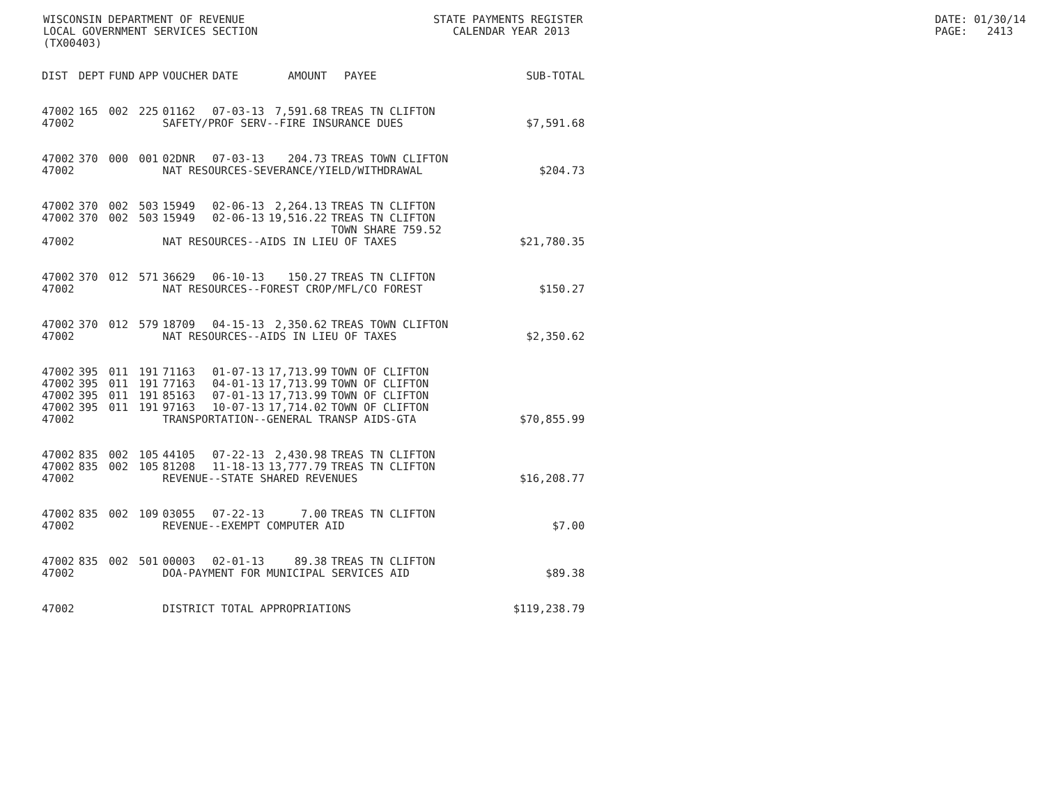WISCONSIN DEPARTMENT OF REVENUE LOCAL GOVERNMENT SERVICES SECTION (TX00403)
STATE PAYMENTS REGISTER CALENDAR YEAR 2013
DATE: 01/30/14 PAGE: 2413
| DIST | DEPT | FUND | APP | VOUCHER | DATE | AMOUNT | PAYEE | SUB-TOTAL |
| --- | --- | --- | --- | --- | --- | --- | --- | --- |
| 47002 | 165 | 002 | 225 | 01162 | 07-03-13 | 7,591.68 | TREAS TN CLIFTON | |
| 47002 | | | | SAFETY/PROF SERV--FIRE INSURANCE DUES | | | | $7,591.68 |
| 47002 | 370 | 000 | 001 | 02DNR | 07-03-13 | 204.73 | TREAS TOWN CLIFTON | |
| 47002 | | | | NAT RESOURCES-SEVERANCE/YIELD/WITHDRAWAL | | | | $204.73 |
| 47002 | 370 | 002 | 503 | 15949 | 02-06-13 | 2,264.13 | TREAS TN CLIFTON | |
| 47002 | 370 | 002 | 503 | 15949 | 02-06-13 | 19,516.22 | TREAS TN CLIFTON TOWN SHARE 759.52 | |
| 47002 | | | | NAT RESOURCES--AIDS IN LIEU OF TAXES | | | | $21,780.35 |
| 47002 | 370 | 012 | 571 | 36629 | 06-10-13 | 150.27 | TREAS TN CLIFTON | |
| 47002 | | | | NAT RESOURCES--FOREST CROP/MFL/CO FOREST | | | | $150.27 |
| 47002 | 370 | 012 | 579 | 18709 | 04-15-13 | 2,350.62 | TREAS TOWN CLIFTON | |
| 47002 | | | | NAT RESOURCES--AIDS IN LIEU OF TAXES | | | | $2,350.62 |
| 47002 | 395 | 011 | 191 | 71163 | 01-07-13 | 17,713.99 | TOWN OF CLIFTON | |
| 47002 | 395 | 011 | 191 | 77163 | 04-01-13 | 17,713.99 | TOWN OF CLIFTON | |
| 47002 | 395 | 011 | 191 | 85163 | 07-01-13 | 17,713.99 | TOWN OF CLIFTON | |
| 47002 | 395 | 011 | 191 | 97163 | 10-07-13 | 17,714.02 | TOWN OF CLIFTON | |
| 47002 | | | | TRANSPORTATION--GENERAL TRANSP AIDS-GTA | | | | $70,855.99 |
| 47002 | 835 | 002 | 105 | 44105 | 07-22-13 | 2,430.98 | TREAS TN CLIFTON | |
| 47002 | 835 | 002 | 105 | 81208 | 11-18-13 | 13,777.79 | TREAS TN CLIFTON | |
| 47002 | | | | REVENUE--STATE SHARED REVENUES | | | | $16,208.77 |
| 47002 | 835 | 002 | 109 | 03055 | 07-22-13 | 7.00 | TREAS TN CLIFTON | |
| 47002 | | | | REVENUE--EXEMPT COMPUTER AID | | | | $7.00 |
| 47002 | 835 | 002 | 501 | 00003 | 02-01-13 | 89.38 | TREAS TN CLIFTON | |
| 47002 | | | | DOA-PAYMENT FOR MUNICIPAL SERVICES AID | | | | $89.38 |
| 47002 | | | | DISTRICT TOTAL APPROPRIATIONS | | | | $119,238.79 |